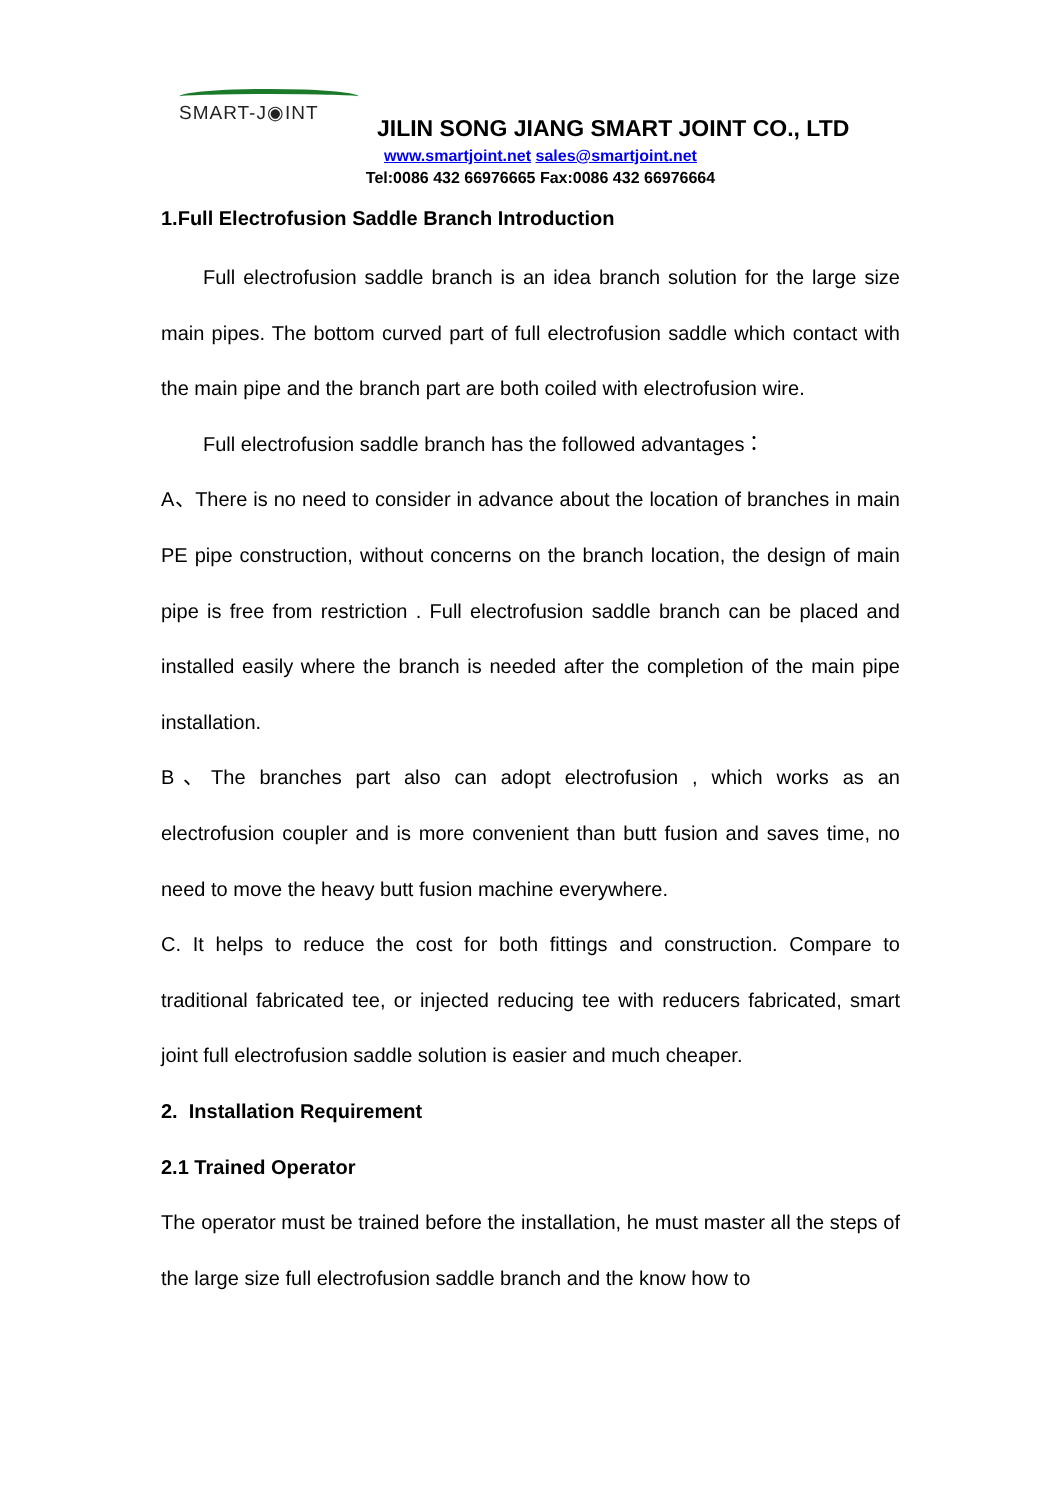SMART-J◉INT
JILIN SONG JIANG SMART JOINT CO., LTD
www.smartjoint.net sales@smartjoint.net
Tel:0086 432 66976665 Fax:0086 432 66976664
1.Full Electrofusion Saddle Branch Introduction
Full electrofusion saddle branch is an idea branch solution for the large size main pipes. The bottom curved part of full electrofusion saddle which contact with the main pipe and the branch part are both coiled with electrofusion wire.
Full electrofusion saddle branch has the followed advantages：
A、There is no need to consider in advance about the location of branches in main PE pipe construction, without concerns on the branch location, the design of main pipe is free from restriction . Full electrofusion saddle branch can be placed and installed easily where the branch is needed after the completion of the main pipe installation.
B、The branches part also can adopt electrofusion , which works as an electrofusion coupler and is more convenient than butt fusion and saves time, no need to move the heavy butt fusion machine everywhere.
C. It helps to reduce the cost for both fittings and construction. Compare to traditional fabricated tee, or injected reducing tee with reducers fabricated, smart joint full electrofusion saddle solution is easier and much cheaper.
2. Installation Requirement
2.1 Trained Operator
The operator must be trained before the installation, he must master all the steps of the large size full electrofusion saddle branch and the know how to